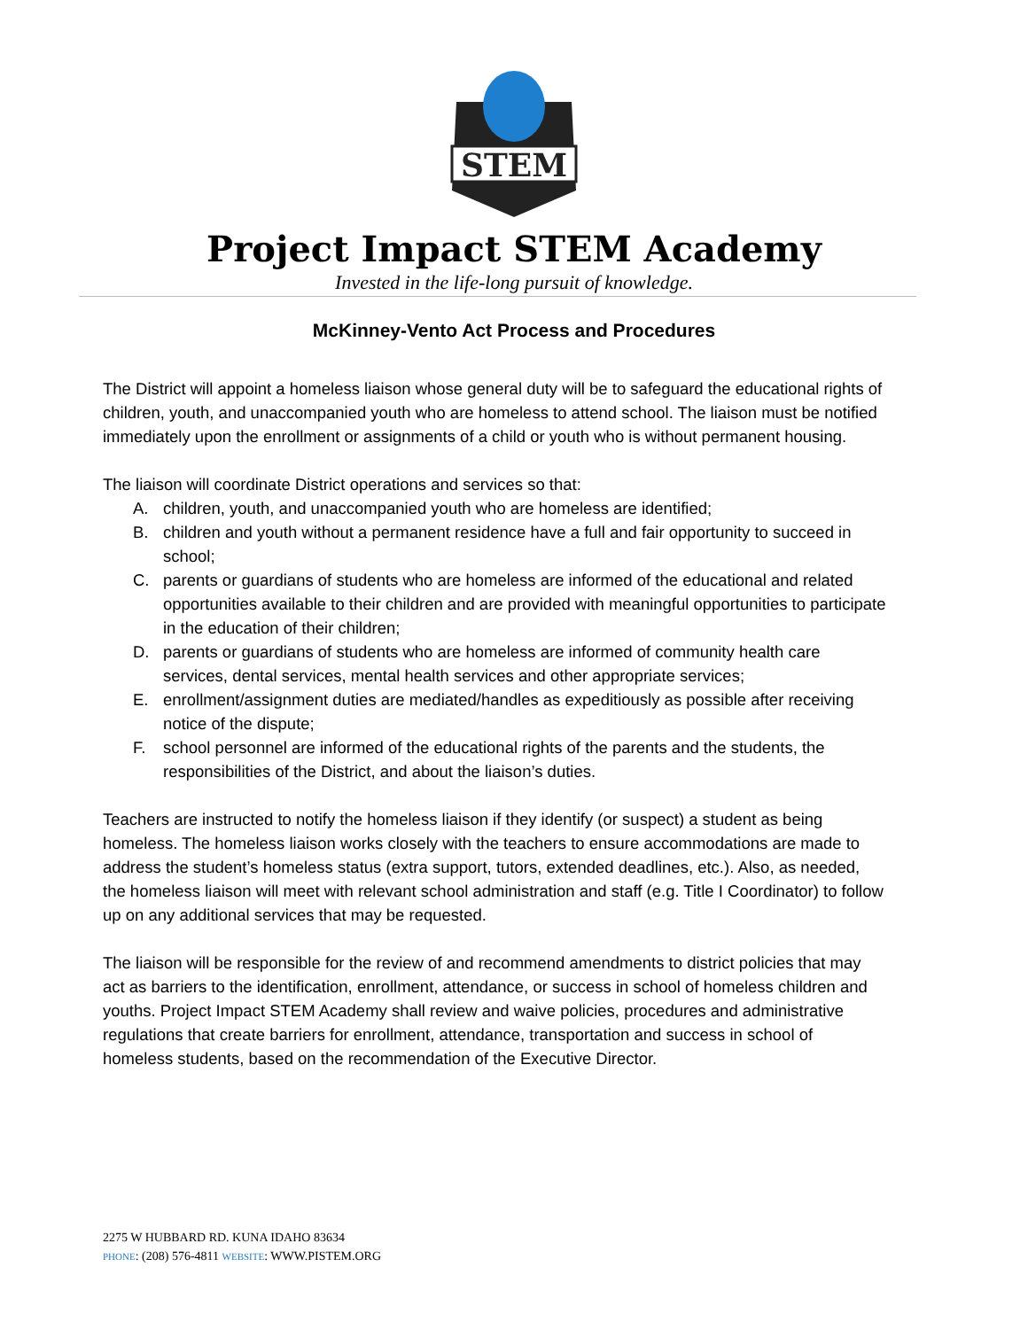STEM
Project Impact STEM Academy
Invested in the life-long pursuit of knowledge.
McKinney-Vento Act Process and Procedures
The District will appoint a homeless liaison whose general duty will be to safeguard the educational rights of children, youth, and unaccompanied youth who are homeless to attend school. The liaison must be notified immediately upon the enrollment or assignments of a child or youth who is without permanent housing.
The liaison will coordinate District operations and services so that:
A. children, youth, and unaccompanied youth who are homeless are identified;
B. children and youth without a permanent residence have a full and fair opportunity to succeed in school;
C. parents or guardians of students who are homeless are informed of the educational and related opportunities available to their children and are provided with meaningful opportunities to participate in the education of their children;
D. parents or guardians of students who are homeless are informed of community health care services, dental services, mental health services and other appropriate services;
E. enrollment/assignment duties are mediated/handles as expeditiously as possible after receiving notice of the dispute;
F. school personnel are informed of the educational rights of the parents and the students, the responsibilities of the District, and about the liaison’s duties.
Teachers are instructed to notify the homeless liaison if they identify (or suspect) a student as being homeless. The homeless liaison works closely with the teachers to ensure accommodations are made to address the student’s homeless status (extra support, tutors, extended deadlines, etc.). Also, as needed, the homeless liaison will meet with relevant school administration and staff (e.g. Title I Coordinator) to follow up on any additional services that may be requested.
The liaison will be responsible for the review of and recommend amendments to district policies that may act as barriers to the identification, enrollment, attendance, or success in school of homeless children and youths. Project Impact STEM Academy shall review and waive policies, procedures and administrative regulations that create barriers for enrollment, attendance, transportation and success in school of homeless students, based on the recommendation of the Executive Director.
2275 W HUBBARD RD. KUNA IDAHO 83634
PHONE: (208) 576-4811 WEBSITE: WWW.PISTEM.ORG